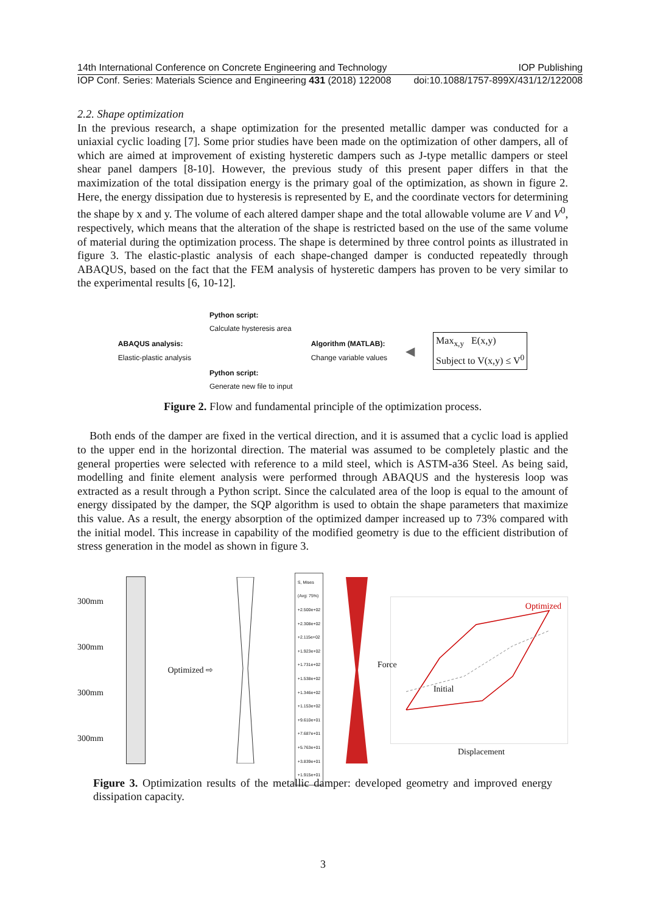14th International Conference on Concrete Engineering and Technology IOP Publishing
IOP Conf. Series: Materials Science and Engineering 431 (2018) 122008 doi:10.1088/1757-899X/431/12/122008
2.2. Shape optimization
In the previous research, a shape optimization for the presented metallic damper was conducted for a uniaxial cyclic loading [7]. Some prior studies have been made on the optimization of other dampers, all of which are aimed at improvement of existing hysteretic dampers such as J-type metallic dampers or steel shear panel dampers [8-10]. However, the previous study of this present paper differs in that the maximization of the total dissipation energy is the primary goal of the optimization, as shown in figure 2. Here, the energy dissipation due to hysteresis is represented by E, and the coordinate vectors for determining the shape by x and y. The volume of each altered damper shape and the total allowable volume are V and V<sup>0</sup>, respectively, which means that the alteration of the shape is restricted based on the use of the same volume of material during the optimization process. The shape is determined by three control points as illustrated in figure 3. The elastic-plastic analysis of each shape-changed damper is conducted repeatedly through ABAQUS, based on the fact that the FEM analysis of hysteretic dampers has proven to be very similar to the experimental results [6, 10-12].
ABAQUS analysis:
Elastic-plastic analysis
Python script:
Calculate hysteresis area
Python script:
Generate new file to input
Algorithm (MATLAB):
Change variable values
◀
Max<sub>x,y</sub> E(x,y)
Subject to V(x,y) ≤ V<sup>0</sup>
Figure 2. Flow and fundamental principle of the optimization process.
Both ends of the damper are fixed in the vertical direction, and it is assumed that a cyclic load is applied to the upper end in the horizontal direction. The material was assumed to be completely plastic and the general properties were selected with reference to a mild steel, which is ASTM-a36 Steel. As being said, modelling and finite element analysis were performed through ABAQUS and the hysteresis loop was extracted as a result through a Python script. Since the calculated area of the loop is equal to the amount of energy dissipated by the damper, the SQP algorithm is used to obtain the shape parameters that maximize this value. As a result, the energy absorption of the optimized damper increased up to 73% compared with the initial model. This increase in capability of the modified geometry is due to the efficient distribution of stress generation in the model as shown in figure 3.
300mm
300mm
300mm
300mm
Optimized ⇨
S, Mises
(Avg: 75%)
+2.500e+02
+2.308e+02
+2.115e+02
+1.923e+02
+1.731e+02
+1.538e+02
+1.346e+02
+1.153e+02
+9.610e+01
+7.687e+01
+5.763e+01
+3.839e+01
+1.915e+01
Optimized
Initial
Displacement
Force
Figure 3. Optimization results of the metallic damper: developed geometry and improved energy dissipation capacity.
3